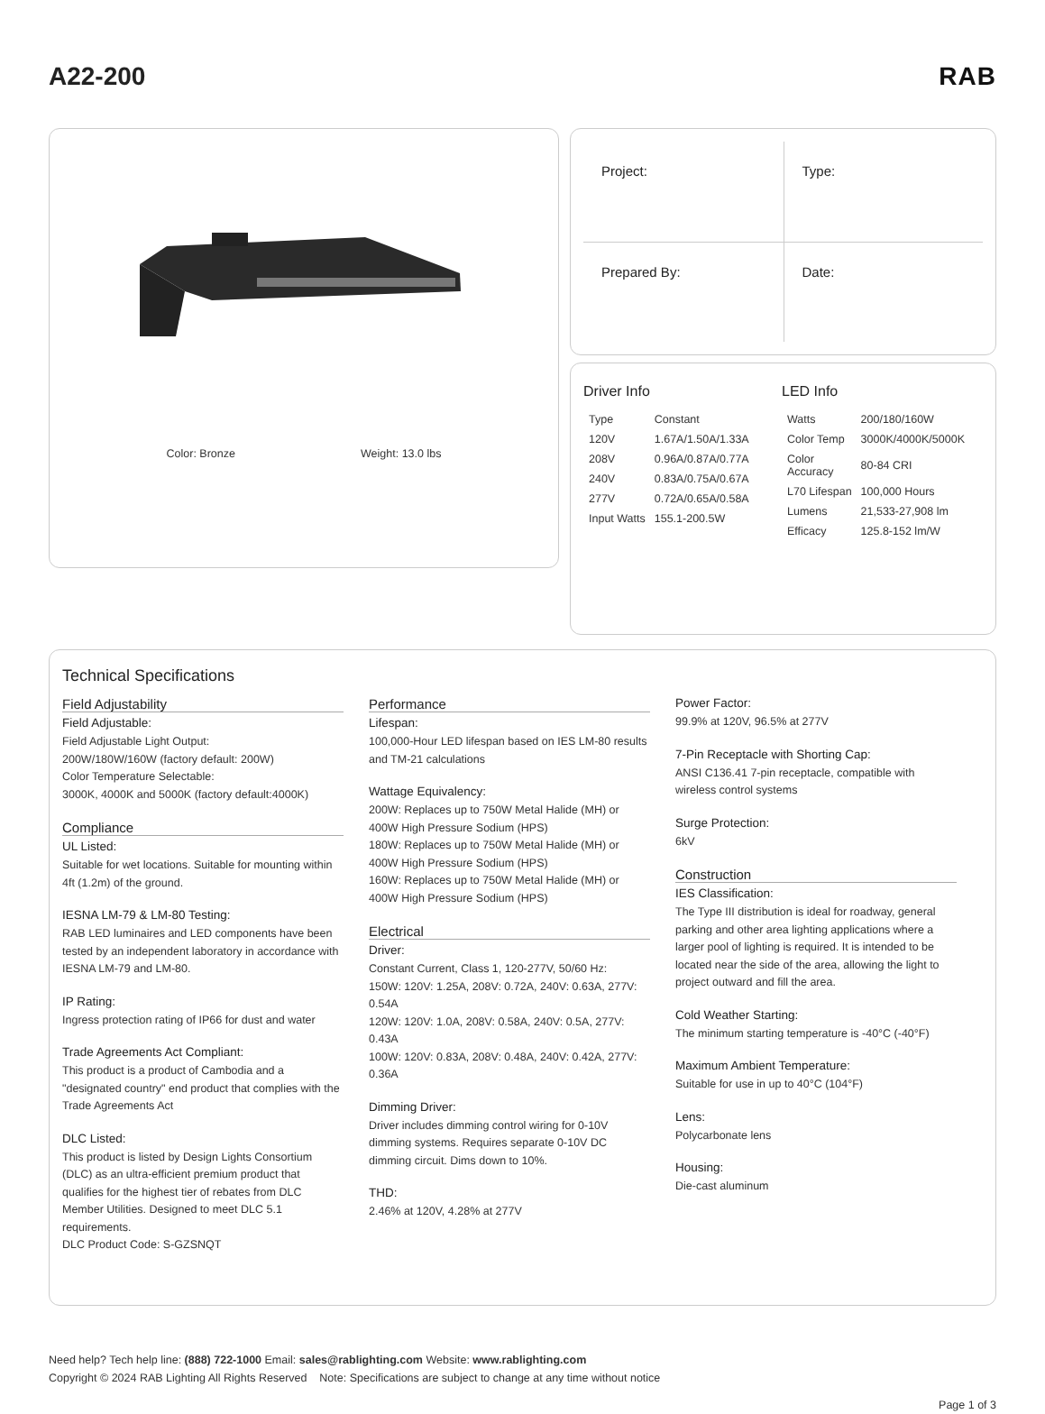A22-200 RAB
Color: Bronze Weight: 13.0 lbs
Project:
Type:
Prepared By:
Date:
Driver Info
| Type | Constant |
| 120V | 1.67A/1.50A/1.33A |
| 208V | 0.96A/0.87A/0.77A |
| 240V | 0.83A/0.75A/0.67A |
| 277V | 0.72A/0.65A/0.58A |
| Input Watts | 155.1-200.5W |
LED Info
| Watts | 200/180/160W |
| Color Temp | 3000K/4000K/5000K |
| Color Accuracy | 80-84 CRI |
| L70 Lifespan | 100,000 Hours |
| Lumens | 21,533-27,908 lm |
| Efficacy | 125.8-152 lm/W |
Technical Specifications
Field Adjustability
Field Adjustable:
Field Adjustable Light Output:
200W/180W/160W (factory default: 200W)
Color Temperature Selectable:
3000K, 4000K and 5000K (factory default:4000K)
Compliance
UL Listed:
Suitable for wet locations. Suitable for mounting within 4ft (1.2m) of the ground.
IESNA LM-79 & LM-80 Testing:
RAB LED luminaires and LED components have been tested by an independent laboratory in accordance with IESNA LM-79 and LM-80.
IP Rating:
Ingress protection rating of IP66 for dust and water
Trade Agreements Act Compliant:
This product is a product of Cambodia and a "designated country" end product that complies with the Trade Agreements Act
DLC Listed:
This product is listed by Design Lights Consortium (DLC) as an ultra-efficient premium product that qualifies for the highest tier of rebates from DLC Member Utilities. Designed to meet DLC 5.1 requirements.
DLC Product Code: S-GZSNQT
Performance
Lifespan:
100,000-Hour LED lifespan based on IES LM-80 results and TM-21 calculations
Wattage Equivalency:
200W: Replaces up to 750W Metal Halide (MH) or 400W High Pressure Sodium (HPS)
180W: Replaces up to 750W Metal Halide (MH) or 400W High Pressure Sodium (HPS)
160W: Replaces up to 750W Metal Halide (MH) or 400W High Pressure Sodium (HPS)
Electrical
Driver:
Constant Current, Class 1, 120-277V, 50/60 Hz:
150W: 120V: 1.25A, 208V: 0.72A, 240V: 0.63A, 277V: 0.54A
120W: 120V: 1.0A, 208V: 0.58A, 240V: 0.5A, 277V: 0.43A
100W: 120V: 0.83A, 208V: 0.48A, 240V: 0.42A, 277V: 0.36A
Dimming Driver:
Driver includes dimming control wiring for 0-10V dimming systems. Requires separate 0-10V DC dimming circuit. Dims down to 10%.
THD:
2.46% at 120V, 4.28% at 277V
Power Factor:
99.9% at 120V, 96.5% at 277V
7-Pin Receptacle with Shorting Cap:
ANSI C136.41 7-pin receptacle, compatible with wireless control systems
Surge Protection:
6kV
Construction
IES Classification:
The Type III distribution is ideal for roadway, general parking and other area lighting applications where a larger pool of lighting is required. It is intended to be located near the side of the area, allowing the light to project outward and fill the area.
Cold Weather Starting:
The minimum starting temperature is -40°C (-40°F)
Maximum Ambient Temperature:
Suitable for use in up to 40°C (104°F)
Lens:
Polycarbonate lens
Housing:
Die-cast aluminum
Need help? Tech help line: (888) 722-1000 Email: sales@rablighting.com Website: www.rablighting.com
Copyright © 2024 RAB Lighting All Rights Reserved Note: Specifications are subject to change at any time without notice
Page 1 of 3